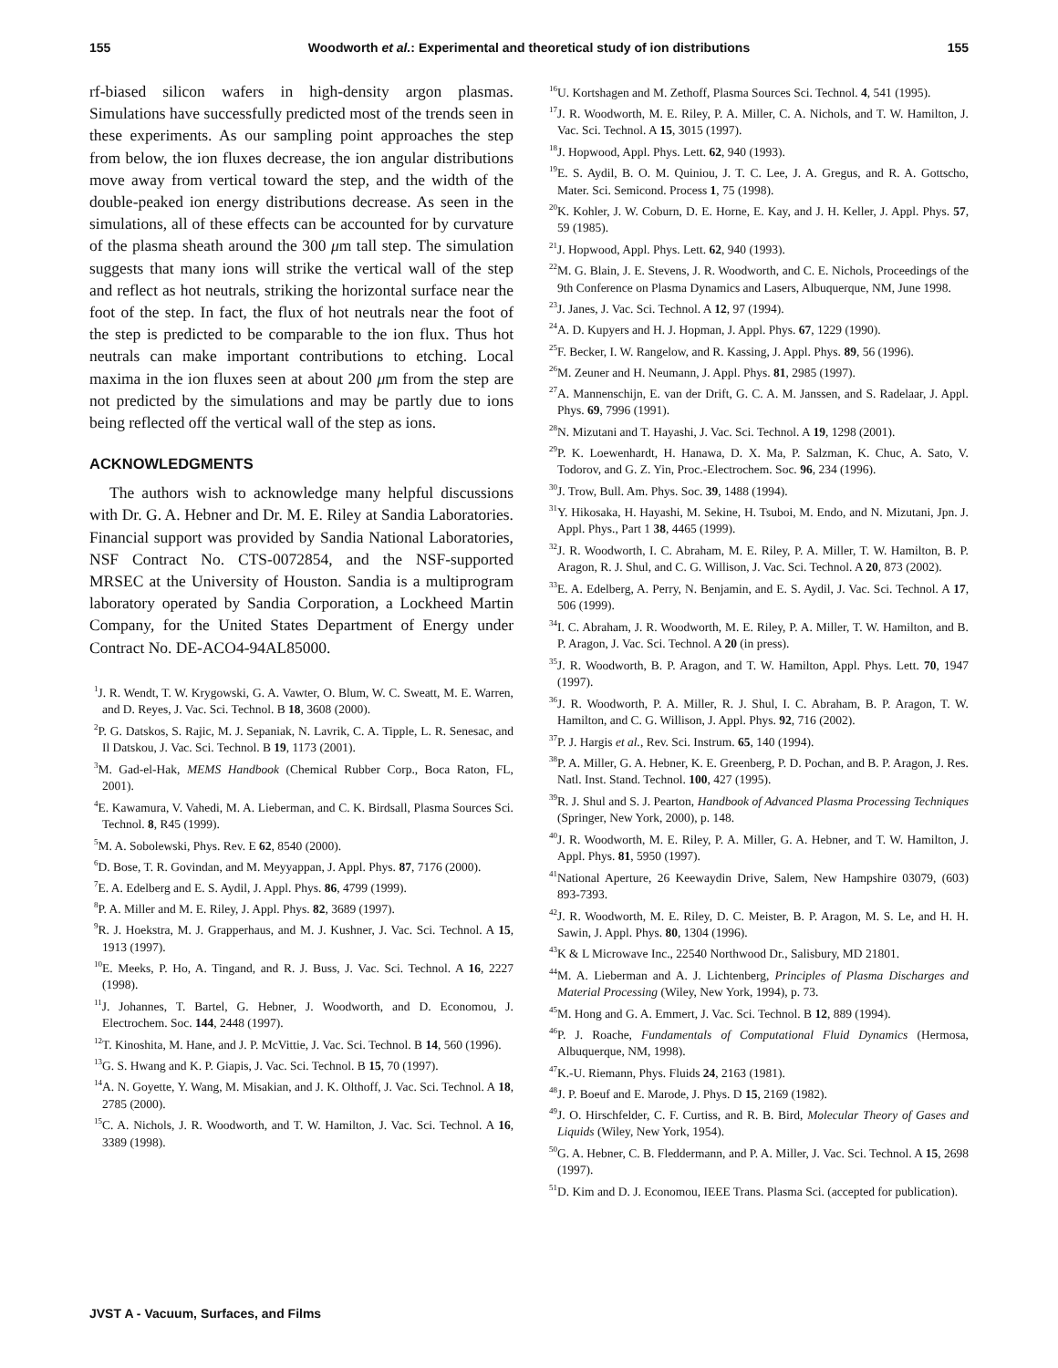155 Woodworth et al.: Experimental and theoretical study of ion distributions 155
rf-biased silicon wafers in high-density argon plasmas. Simulations have successfully predicted most of the trends seen in these experiments. As our sampling point approaches the step from below, the ion fluxes decrease, the ion angular distributions move away from vertical toward the step, and the width of the double-peaked ion energy distributions decrease. As seen in the simulations, all of these effects can be accounted for by curvature of the plasma sheath around the 300 μm tall step. The simulation suggests that many ions will strike the vertical wall of the step and reflect as hot neutrals, striking the horizontal surface near the foot of the step. In fact, the flux of hot neutrals near the foot of the step is predicted to be comparable to the ion flux. Thus hot neutrals can make important contributions to etching. Local maxima in the ion fluxes seen at about 200 μm from the step are not predicted by the simulations and may be partly due to ions being reflected off the vertical wall of the step as ions.
ACKNOWLEDGMENTS
The authors wish to acknowledge many helpful discussions with Dr. G. A. Hebner and Dr. M. E. Riley at Sandia Laboratories. Financial support was provided by Sandia National Laboratories, NSF Contract No. CTS-0072854, and the NSF-supported MRSEC at the University of Houston. Sandia is a multiprogram laboratory operated by Sandia Corporation, a Lockheed Martin Company, for the United States Department of Energy under Contract No. DE-ACO4-94AL85000.
<sup>1</sup> J. R. Wendt, T. W. Krygowski, G. A. Vawter, O. Blum, W. C. Sweatt, M. E. Warren, and D. Reyes, J. Vac. Sci. Technol. B 18, 3608 (2000).
<sup>2</sup> P. G. Datskos, S. Rajic, M. J. Sepaniak, N. Lavrik, C. A. Tipple, L. R. Senesac, and Il Datskou, J. Vac. Sci. Technol. B 19, 1173 (2001).
<sup>3</sup> M. Gad-el-Hak, MEMS Handbook (Chemical Rubber Corp., Boca Raton, FL, 2001).
<sup>4</sup> E. Kawamura, V. Vahedi, M. A. Lieberman, and C. K. Birdsall, Plasma Sources Sci. Technol. 8, R45 (1999).
<sup>5</sup> M. A. Sobolewski, Phys. Rev. E 62, 8540 (2000).
<sup>6</sup> D. Bose, T. R. Govindan, and M. Meyyappan, J. Appl. Phys. 87, 7176 (2000).
<sup>7</sup> E. A. Edelberg and E. S. Aydil, J. Appl. Phys. 86, 4799 (1999).
<sup>8</sup> P. A. Miller and M. E. Riley, J. Appl. Phys. 82, 3689 (1997).
<sup>9</sup> R. J. Hoekstra, M. J. Grapperhaus, and M. J. Kushner, J. Vac. Sci. Technol. A 15, 1913 (1997).
<sup>10</sup> E. Meeks, P. Ho, A. Tingand, and R. J. Buss, J. Vac. Sci. Technol. A 16, 2227 (1998).
<sup>11</sup> J. Johannes, T. Bartel, G. Hebner, J. Woodworth, and D. Economou, J. Electrochem. Soc. 144, 2448 (1997).
<sup>12</sup> T. Kinoshita, M. Hane, and J. P. McVittie, J. Vac. Sci. Technol. B 14, 560 (1996).
<sup>13</sup> G. S. Hwang and K. P. Giapis, J. Vac. Sci. Technol. B 15, 70 (1997).
<sup>14</sup> A. N. Goyette, Y. Wang, M. Misakian, and J. K. Olthoff, J. Vac. Sci. Technol. A 18, 2785 (2000).
<sup>15</sup>C. A. Nichols, J. R. Woodworth, and T. W. Hamilton, J. Vac. Sci. Technol. A 16, 3389 (1998).
<sup>16</sup> U. Kortshagen and M. Zethoff, Plasma Sources Sci. Technol. 4, 541 (1995).
<sup>17</sup> J. R. Woodworth, M. E. Riley, P. A. Miller, C. A. Nichols, and T. W. Hamilton, J. Vac. Sci. Technol. A 15, 3015 (1997).
<sup>18</sup> J. Hopwood, Appl. Phys. Lett. 62, 940 (1993).
<sup>19</sup> E. S. Aydil, B. O. M. Quiniou, J. T. C. Lee, J. A. Gregus, and R. A. Gottscho, Mater. Sci. Semicond. Process 1, 75 (1998).
<sup>20</sup>K. Kohler, J. W. Coburn, D. E. Horne, E. Kay, and J. H. Keller, J. Appl. Phys. 57, 59 (1985).
<sup>21</sup> J. Hopwood, Appl. Phys. Lett. 62, 940 (1993).
<sup>22</sup> M. G. Blain, J. E. Stevens, J. R. Woodworth, and C. E. Nichols, Proceedings of the 9th Conference on Plasma Dynamics and Lasers, Albuquerque, NM, June 1998.
<sup>23</sup> J. Janes, J. Vac. Sci. Technol. A 12, 97 (1994).
<sup>24</sup> A. D. Kupyers and H. J. Hopman, J. Appl. Phys. 67, 1229 (1990).
<sup>25</sup>F. Becker, I. W. Rangelow, and R. Kassing, J. Appl. Phys. 89, 56 (1996).
<sup>26</sup> M. Zeuner and H. Neumann, J. Appl. Phys. 81, 2985 (1997).
<sup>27</sup> A. Mannenschijn, E. van der Drift, G. C. A. M. Janssen, and S. Radelaar, J. Appl. Phys. 69, 7996 (1991).
<sup>28</sup>N. Mizutani and T. Hayashi, J. Vac. Sci. Technol. A 19, 1298 (2001).
<sup>29</sup>P. K. Loewenhardt, H. Hanawa, D. X. Ma, P. Salzman, K. Chuc, A. Sato, V. Todorov, and G. Z. Yin, Proc.-Electrochem. Soc. 96, 234 (1996).
<sup>30</sup> J. Trow, Bull. Am. Phys. Soc. 39, 1488 (1994).
<sup>31</sup> Y. Hikosaka, H. Hayashi, M. Sekine, H. Tsuboi, M. Endo, and N. Mizutani, Jpn. J. Appl. Phys., Part 1 38, 4465 (1999).
<sup>32</sup> J. R. Woodworth, I. C. Abraham, M. E. Riley, P. A. Miller, T. W. Hamilton, B. P. Aragon, R. J. Shul, and C. G. Willison, J. Vac. Sci. Technol. A 20, 873 (2002).
<sup>33</sup> E. A. Edelberg, A. Perry, N. Benjamin, and E. S. Aydil, J. Vac. Sci. Technol. A 17, 506 (1999).
<sup>34</sup> I. C. Abraham, J. R. Woodworth, M. E. Riley, P. A. Miller, T. W. Hamilton, and B. P. Aragon, J. Vac. Sci. Technol. A 20 (in press).
<sup>35</sup> J. R. Woodworth, B. P. Aragon, and T. W. Hamilton, Appl. Phys. Lett. 70, 1947 (1997).
<sup>36</sup> J. R. Woodworth, P. A. Miller, R. J. Shul, I. C. Abraham, B. P. Aragon, T. W. Hamilton, and C. G. Willison, J. Appl. Phys. 92, 716 (2002).
<sup>37</sup>P. J. Hargis et al., Rev. Sci. Instrum. 65, 140 (1994).
<sup>38</sup>P. A. Miller, G. A. Hebner, K. E. Greenberg, P. D. Pochan, and B. P. Aragon, J. Res. Natl. Inst. Stand. Technol. 100, 427 (1995).
<sup>39</sup> R. J. Shul and S. J. Pearton, Handbook of Advanced Plasma Processing Techniques (Springer, New York, 2000), p. 148.
<sup>40</sup> J. R. Woodworth, M. E. Riley, P. A. Miller, G. A. Hebner, and T. W. Hamilton, J. Appl. Phys. 81, 5950 (1997).
<sup>41</sup> National Aperture, 26 Keewaydin Drive, Salem, New Hampshire 03079, (603) 893-7393.
<sup>42</sup> J. R. Woodworth, M. E. Riley, D. C. Meister, B. P. Aragon, M. S. Le, and H. H. Sawin, J. Appl. Phys. 80, 1304 (1996).
<sup>43</sup>K & L Microwave Inc., 22540 Northwood Dr., Salisbury, MD 21801.
<sup>44</sup> M. A. Lieberman and A. J. Lichtenberg, Principles of Plasma Discharges and Material Processing (Wiley, New York, 1994), p. 73.
<sup>45</sup> M. Hong and G. A. Emmert, J. Vac. Sci. Technol. B 12, 889 (1994).
<sup>46</sup>P. J. Roache, Fundamentals of Computational Fluid Dynamics (Hermosa, Albuquerque, NM, 1998).
<sup>47</sup>K.-U. Riemann, Phys. Fluids 24, 2163 (1981).
<sup>48</sup> J. P. Boeuf and E. Marode, J. Phys. D 15, 2169 (1982).
<sup>49</sup> J. O. Hirschfelder, C. F. Curtiss, and R. B. Bird, Molecular Theory of Gases and Liquids (Wiley, New York, 1954).
<sup>50</sup> G. A. Hebner, C. B. Fleddermann, and P. A. Miller, J. Vac. Sci. Technol. A 15, 2698 (1997).
<sup>51</sup> D. Kim and D. J. Economou, IEEE Trans. Plasma Sci. (accepted for publication).
JVST A - Vacuum, Surfaces, and Films